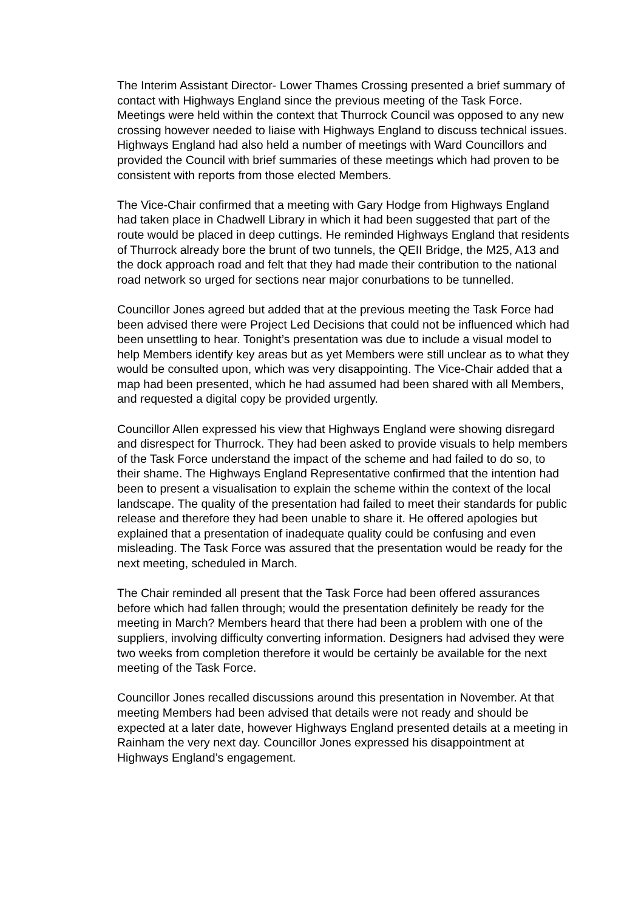The Interim Assistant Director- Lower Thames Crossing presented a brief summary of contact with Highways England since the previous meeting of the Task Force. Meetings were held within the context that Thurrock Council was opposed to any new crossing however needed to liaise with Highways England to discuss technical issues. Highways England had also held a number of meetings with Ward Councillors and provided the Council with brief summaries of these meetings which had proven to be consistent with reports from those elected Members.
The Vice-Chair confirmed that a meeting with Gary Hodge from Highways England had taken place in Chadwell Library in which it had been suggested that part of the route would be placed in deep cuttings. He reminded Highways England that residents of Thurrock already bore the brunt of two tunnels, the QEII Bridge, the M25, A13 and the dock approach road and felt that they had made their contribution to the national road network so urged for sections near major conurbations to be tunnelled.
Councillor Jones agreed but added that at the previous meeting the Task Force had been advised there were Project Led Decisions that could not be influenced which had been unsettling to hear. Tonight’s presentation was due to include a visual model to help Members identify key areas but as yet Members were still unclear as to what they would be consulted upon, which was very disappointing. The Vice-Chair added that a map had been presented, which he had assumed had been shared with all Members, and requested a digital copy be provided urgently.
Councillor Allen expressed his view that Highways England were showing disregard and disrespect for Thurrock. They had been asked to provide visuals to help members of the Task Force understand the impact of the scheme and had failed to do so, to their shame. The Highways England Representative confirmed that the intention had been to present a visualisation to explain the scheme within the context of the local landscape. The quality of the presentation had failed to meet their standards for public release and therefore they had been unable to share it. He offered apologies but explained that a presentation of inadequate quality could be confusing and even misleading. The Task Force was assured that the presentation would be ready for the next meeting, scheduled in March.
The Chair reminded all present that the Task Force had been offered assurances before which had fallen through; would the presentation definitely be ready for the meeting in March? Members heard that there had been a problem with one of the suppliers, involving difficulty converting information. Designers had advised they were two weeks from completion therefore it would be certainly be available for the next meeting of the Task Force.
Councillor Jones recalled discussions around this presentation in November. At that meeting Members had been advised that details were not ready and should be expected at a later date, however Highways England presented details at a meeting in Rainham the very next day. Councillor Jones expressed his disappointment at Highways England’s engagement.